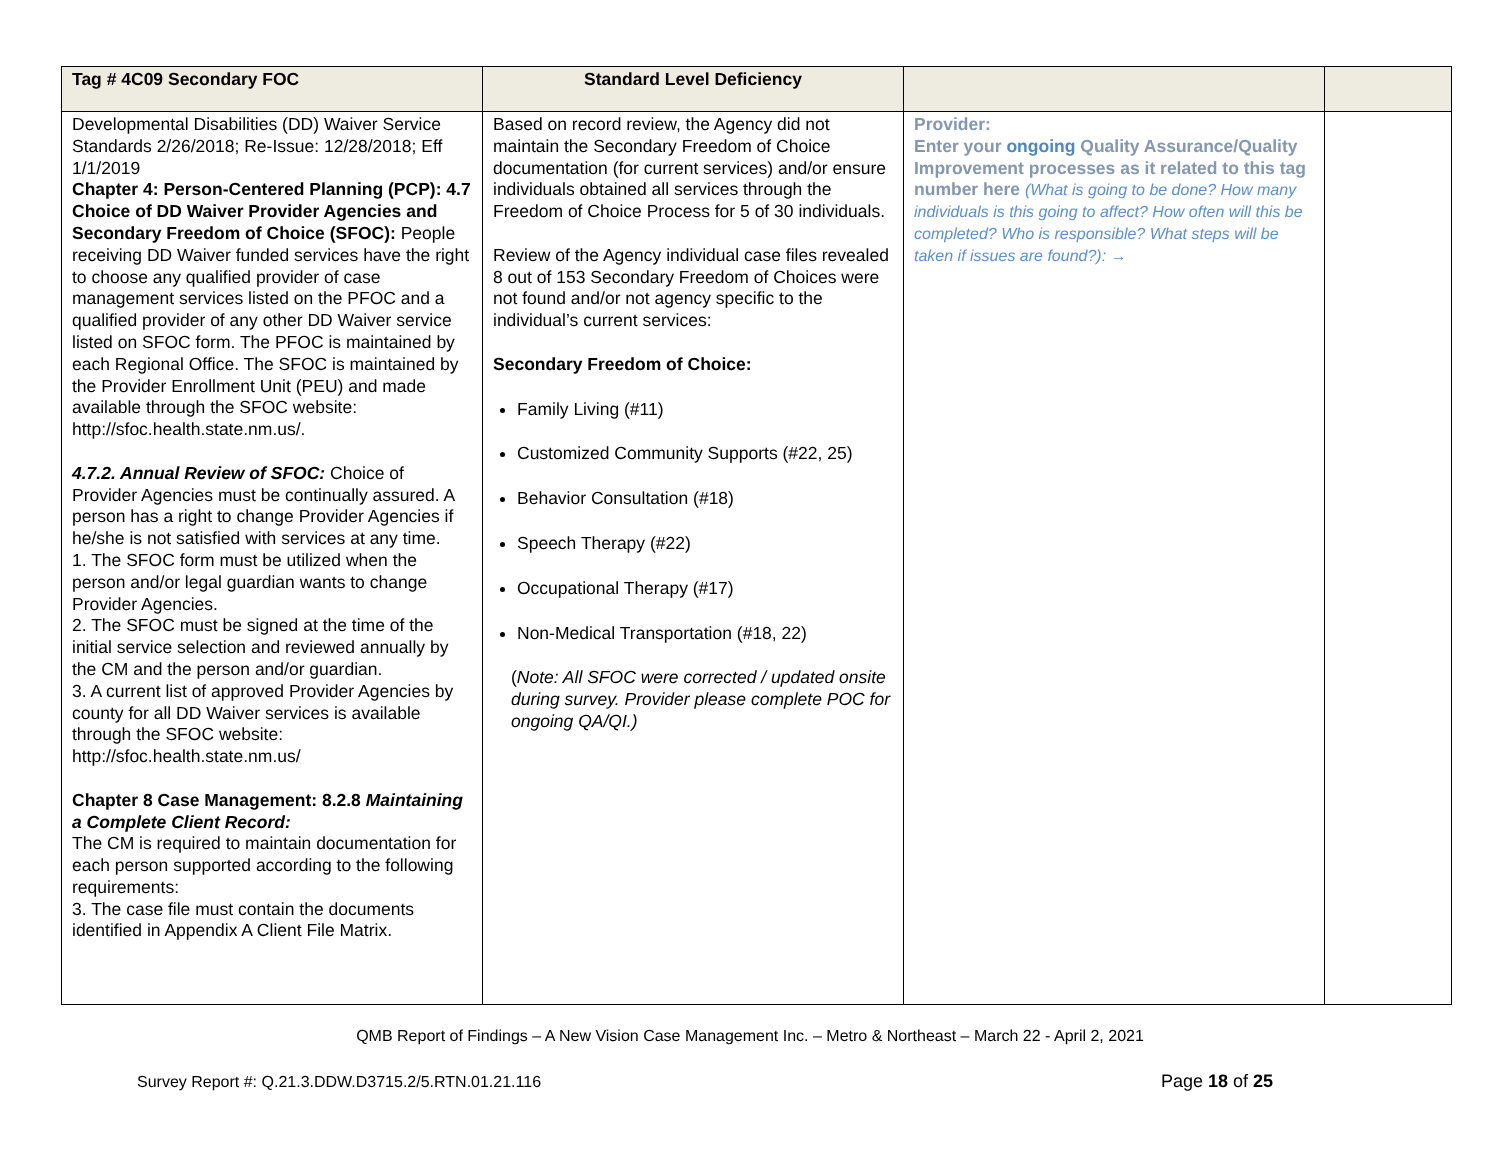| Tag # 4C09 Secondary FOC | Standard Level Deficiency | | |
| --- | --- | --- | --- |
| Developmental Disabilities (DD) Waiver Service Standards 2/26/2018; Re-Issue: 12/28/2018; Eff 1/1/2019 Chapter 4: Person-Centered Planning (PCP): 4.7 Choice of DD Waiver Provider Agencies and Secondary Freedom of Choice (SFOC): People receiving DD Waiver funded services have the right to choose any qualified provider of case management services listed on the PFOC and a qualified provider of any other DD Waiver service listed on SFOC form. The PFOC is maintained by each Regional Office. The SFOC is maintained by the Provider Enrollment Unit (PEU) and made available through the SFOC website: http://sfoc.health.state.nm.us/. 4.7.2. Annual Review of SFOC: Choice of Provider Agencies must be continually assured. A person has a right to change Provider Agencies if he/she is not satisfied with services at any time. 1. The SFOC form must be utilized when the person and/or legal guardian wants to change Provider Agencies. 2. The SFOC must be signed at the time of the initial service selection and reviewed annually by the CM and the person and/or guardian. 3. A current list of approved Provider Agencies by county for all DD Waiver services is available through the SFOC website: http://sfoc.health.state.nm.us/ Chapter 8 Case Management: 8.2.8 Maintaining a Complete Client Record: The CM is required to maintain documentation for each person supported according to the following requirements: 3. The case file must contain the documents identified in Appendix A Client File Matrix. | Based on record review, the Agency did not maintain the Secondary Freedom of Choice documentation (for current services) and/or ensure individuals obtained all services through the Freedom of Choice Process for 5 of 30 individuals. Review of the Agency individual case files revealed 8 out of 153 Secondary Freedom of Choices were not found and/or not agency specific to the individual’s current services: Secondary Freedom of Choice: Family Living (#11) Customized Community Supports (#22, 25) Behavior Consultation (#18) Speech Therapy (#22) Occupational Therapy (#17) Non-Medical Transportation (#18, 22) ( Note: All SFOC were corrected / updated onsite during survey. Provider please complete POC for ongoing QA/QI.) | Provider: Enter your ongoing Quality Assurance/Quality Improvement processes as it related to this tag number here (What is going to be done? How many individuals is this going to affect? How often will this be completed? Who is responsible? What steps will be taken if issues are found?): → | |
QMB Report of Findings – A New Vision Case Management Inc. – Metro & Northeast – March 22 - April 2, 2021
Survey Report #: Q.21.3.DDW.D3715.2/5.RTN.01.21.116 Page 18 of 25